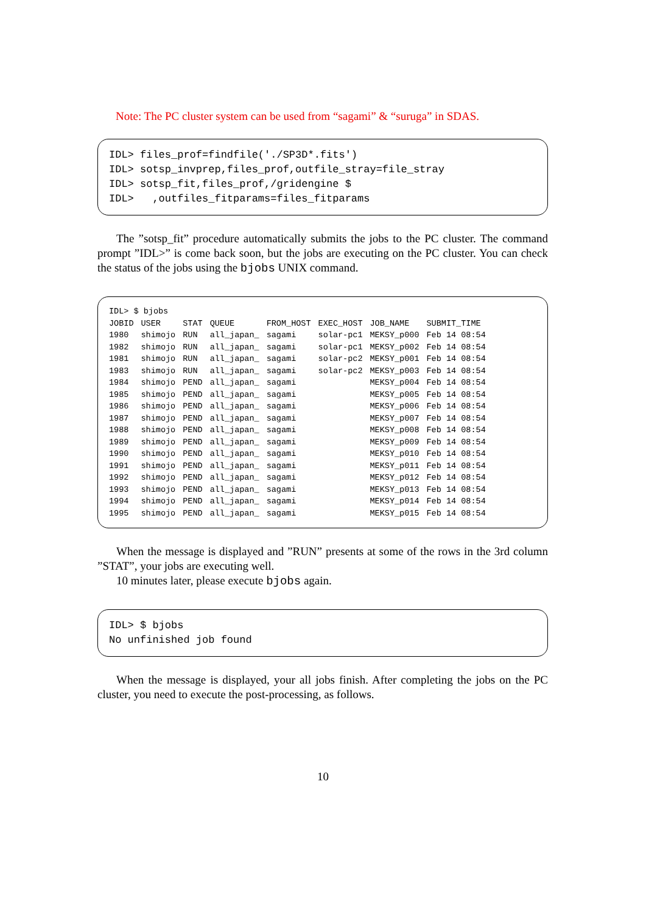Note: The PC cluster system can be used from “sagami” & “suruga” in SDAS.
IDL> files_prof=findfile('./SP3D*.fits')
IDL> sotsp_invprep,files_prof,outfile_stray=file_stray
IDL> sotsp_fit,files_prof,/gridengine $
IDL> ,outfiles_fitparams=files_fitparams
The ”sotsp_fit” procedure automatically submits the jobs to the PC cluster. The command prompt ”IDL>” is come back soon, but the jobs are executing on the PC cluster. You can check the status of the jobs using the bjobs UNIX command.
| IDL> $ bjobs | | | | | | | |
| JOBID | USER | STAT | QUEUE | FROM_HOST | EXEC_HOST | JOB_NAME | SUBMIT_TIME |
| 1980 | shimojo | RUN | all_japan_ | sagami | solar-pc1 | MEKSY_p000 | Feb 14 08:54 |
| 1982 | shimojo | RUN | all_japan_ | sagami | solar-pc1 | MEKSY_p002 | Feb 14 08:54 |
| 1981 | shimojo | RUN | all_japan_ | sagami | solar-pc2 | MEKSY_p001 | Feb 14 08:54 |
| 1983 | shimojo | RUN | all_japan_ | sagami | solar-pc2 | MEKSY_p003 | Feb 14 08:54 |
| 1984 | shimojo | PEND | all_japan_ | sagami | | MEKSY_p004 | Feb 14 08:54 |
| 1985 | shimojo | PEND | all_japan_ | sagami | | MEKSY_p005 | Feb 14 08:54 |
| 1986 | shimojo | PEND | all_japan_ | sagami | | MEKSY_p006 | Feb 14 08:54 |
| 1987 | shimojo | PEND | all_japan_ | sagami | | MEKSY_p007 | Feb 14 08:54 |
| 1988 | shimojo | PEND | all_japan_ | sagami | | MEKSY_p008 | Feb 14 08:54 |
| 1989 | shimojo | PEND | all_japan_ | sagami | | MEKSY_p009 | Feb 14 08:54 |
| 1990 | shimojo | PEND | all_japan_ | sagami | | MEKSY_p010 | Feb 14 08:54 |
| 1991 | shimojo | PEND | all_japan_ | sagami | | MEKSY_p011 | Feb 14 08:54 |
| 1992 | shimojo | PEND | all_japan_ | sagami | | MEKSY_p012 | Feb 14 08:54 |
| 1993 | shimojo | PEND | all_japan_ | sagami | | MEKSY_p013 | Feb 14 08:54 |
| 1994 | shimojo | PEND | all_japan_ | sagami | | MEKSY_p014 | Feb 14 08:54 |
| 1995 | shimojo | PEND | all_japan_ | sagami | | MEKSY_p015 | Feb 14 08:54 |
When the message is displayed and ”RUN” presents at some of the rows in the 3rd column ”STAT”, your jobs are executing well.
10 minutes later, please execute bjobs again.
IDL> $ bjobs
No unfinished job found
When the message is displayed, your all jobs finish. After completing the jobs on the PC cluster, you need to execute the post-processing, as follows.
10